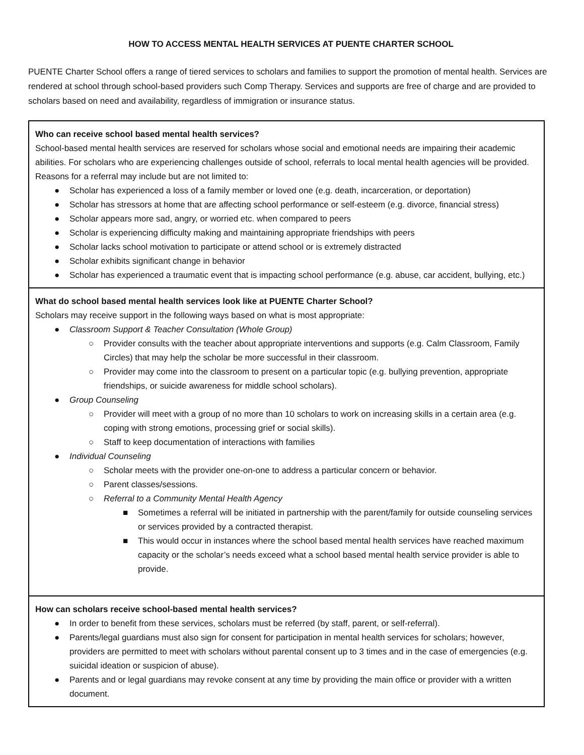HOW TO ACCESS MENTAL HEALTH SERVICES AT PUENTE CHARTER SCHOOL
PUENTE Charter School offers a range of tiered services to scholars and families to support the promotion of mental health. Services are rendered at school through school-based providers such Comp Therapy. Services and supports are free of charge and are provided to scholars based on need and availability, regardless of immigration or insurance status.
| Who can receive school based mental health services? School-based mental health services are reserved for scholars whose social and emotional needs are impairing their academic abilities. For scholars who are experiencing challenges outside of school, referrals to local mental health agencies will be provided. Reasons for a referral may include but are not limited to: ● Scholar has experienced a loss of a family member or loved one (e.g. death, incarceration, or deportation) ● Scholar has stressors at home that are affecting school performance or self-esteem (e.g. divorce, financial stress) ● Scholar appears more sad, angry, or worried etc. when compared to peers ● Scholar is experiencing difficulty making and maintaining appropriate friendships with peers ● Scholar lacks school motivation to participate or attend school or is extremely distracted ● Scholar exhibits significant change in behavior ● Scholar has experienced a traumatic event that is impacting school performance (e.g. abuse, car accident, bullying, etc.) |
| What do school based mental health services look like at PUENTE Charter School? Scholars may receive support in the following ways based on what is most appropriate: ● Classroom Support & Teacher Consultation (Whole Group) ○ Provider consults with the teacher about appropriate interventions and supports (e.g. Calm Classroom, Family Circles) that may help the scholar be more successful in their classroom. ○ Provider may come into the classroom to present on a particular topic (e.g. bullying prevention, appropriate friendships, or suicide awareness for middle school scholars). ● Group Counseling ○ Provider will meet with a group of no more than 10 scholars to work on increasing skills in a certain area (e.g. coping with strong emotions, processing grief or social skills). ○ Staff to keep documentation of interactions with families ● Individual Counseling ○ Scholar meets with the provider one-on-one to address a particular concern or behavior. ○ Parent classes/sessions. ○ Referral to a Community Mental Health Agency ■ Sometimes a referral will be initiated in partnership with the parent/family for outside counseling services or services provided by a contracted therapist. ■ This would occur in instances where the school based mental health services have reached maximum capacity or the scholar’s needs exceed what a school based mental health service provider is able to provide. |
| How can scholars receive school-based mental health services? ● In order to benefit from these services, scholars must be referred (by staff, parent, or self-referral). ● Parents/legal guardians must also sign for consent for participation in mental health services for scholars; however, providers are permitted to meet with scholars without parental consent up to 3 times and in the case of emergencies (e.g. suicidal ideation or suspicion of abuse). ● Parents and or legal guardians may revoke consent at any time by providing the main office or provider with a written document. |